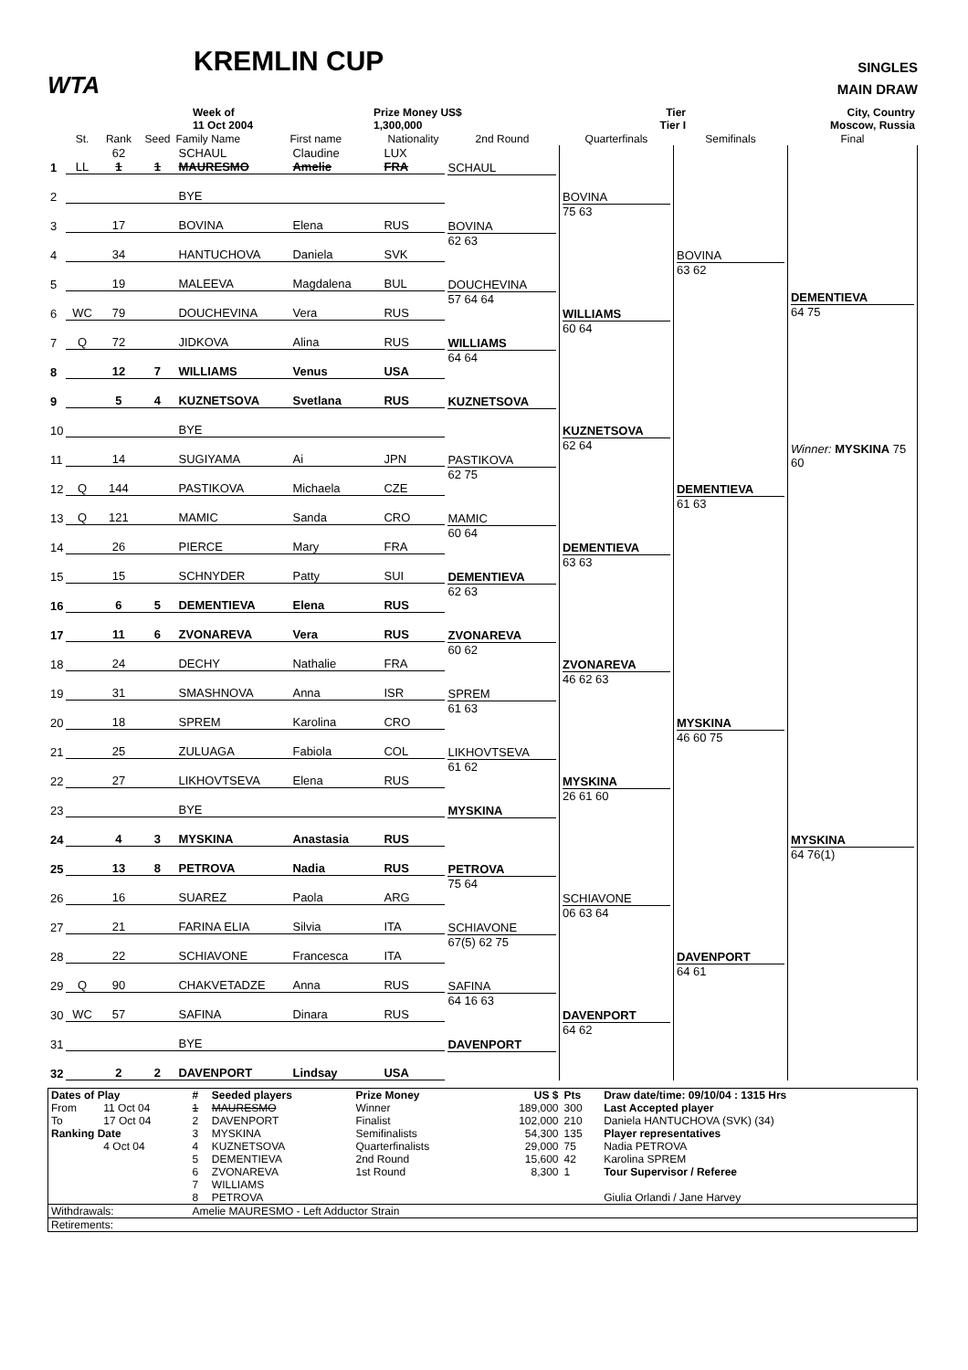WTA
KREMLIN CUP
SINGLES
MAIN DRAW
| | Week of 11 Oct 2004 | | Prize Money US$ 1,300,000 | Tier Tier I | City, Country Moscow, Russia |
| | St. | Rank | Seed | Family Name | First name | Nationality | 2nd Round | Quarterfinals | Semifinals | Final |
| --- | --- | --- | --- | --- | --- | --- | --- | --- | --- | --- |
| 1 | LL | 62 1 | 1 | SCHAUL MAURESMO | Claudine Amelie | LUX FRA | SCHAUL | BOVINA 75 63 | BOVINA 63 62 | DEMENTIEVA 64 75 Winner: MYSKINA 75 60 |
| 2 | | | | BYE | | | | | | |
| 3 | | 17 | | BOVINA | Elena | RUS | BOVINA 62 63 | | | |
| 4 | | 34 | | HANTUCHOVA | Daniela | SVK | | | | |
| 5 | | 19 | | MALEEVA | Magdalena | BUL | DOUCHEVINA 57 64 64 | WILLIAMS 60 64 | | |
| 6 | WC | 79 | | DOUCHEVINA | Vera | RUS | | | | |
| 7 | Q | 72 | | JIDKOVA | Alina | RUS | WILLIAMS 64 64 | | | |
| 8 | | 12 | 7 | WILLIAMS | Venus | USA | | | | |
| 9 | | 5 | 4 | KUZNETSOVA | Svetlana | RUS | KUZNETSOVA | KUZNETSOVA 62 64 | DEMENTIEVA 61 63 | |
| 10 | | | | BYE | | | | | | |
| 11 | | 14 | | SUGIYAMA | Ai | JPN | PASTIKOVA 62 75 | | | |
| 12 | Q | 144 | | PASTIKOVA | Michaela | CZE | | | | |
| 13 | Q | 121 | | MAMIC | Sanda | CRO | MAMIC 60 64 | DEMENTIEVA 63 63 | | |
| 14 | | 26 | | PIERCE | Mary | FRA | | | | |
| 15 | | 15 | | SCHNYDER | Patty | SUI | DEMENTIEVA 62 63 | | | |
| 16 | | 6 | 5 | DEMENTIEVA | Elena | RUS | | | | |
| 17 | | 11 | 6 | ZVONAREVA | Vera | RUS | ZVONAREVA 60 62 | ZVONAREVA 46 62 63 | MYSKINA 46 60 75 | MYSKINA 64 76(1) |
| 18 | | 24 | | DECHY | Nathalie | FRA | | | | |
| 19 | | 31 | | SMASHNOVA | Anna | ISR | SPREM 61 63 | | | |
| 20 | | 18 | | SPREM | Karolina | CRO | | | | |
| 21 | | 25 | | ZULUAGA | Fabiola | COL | LIKHOVTSEVA 61 62 | MYSKINA 26 61 60 | | |
| 22 | | 27 | | LIKHOVTSEVA | Elena | RUS | | | | |
| 23 | | | | BYE | | | MYSKINA | | | |
| 24 | | 4 | 3 | MYSKINA | Anastasia | RUS | | | | |
| 25 | | 13 | 8 | PETROVA | Nadia | RUS | PETROVA 75 64 | SCHIAVONE 06 63 64 | DAVENPORT 64 61 | |
| 26 | | 16 | | SUAREZ | Paola | ARG | | | | |
| 27 | | 21 | | FARINA ELIA | Silvia | ITA | SCHIAVONE 67(5) 62 75 | | | |
| 28 | | 22 | | SCHIAVONE | Francesca | ITA | | | | |
| 29 | Q | 90 | | CHAKVETADZE | Anna | RUS | SAFINA 64 16 63 | DAVENPORT 64 62 | | |
| 30 | WC | 57 | | SAFINA | Dinara | RUS | | | | |
| 31 | | | | BYE | | | DAVENPORT | | | |
| 32 | | 2 | 2 | DAVENPORT | Lindsay | USA | | | | |
| Dates of Play | | # | Seeded players | Prize Money | US $ | Pts | Draw date/time: 09/10/04 : 1315 Hrs |
| From | 11 Oct 04 | 1 | MAURESMO | Winner | 189,000 | 300 | Last Accepted player |
| To | 17 Oct 04 | 2 | DAVENPORT | Finalist | 102,000 | 210 | Daniela HANTUCHOVA (SVK) (34) |
| Ranking Date | | 3 | MYSKINA | Semifinalists | 54,300 | 135 | Player representatives |
| | 4 Oct 04 | 4 | KUZNETSOVA | Quarterfinalists | 29,000 | 75 | Nadia PETROVA |
| | | 5 | DEMENTIEVA | 2nd Round | 15,600 | 42 | Karolina SPREM |
| | | 6 | ZVONAREVA | 1st Round | 8,300 | 1 | Tour Supervisor / Referee |
| | | 7 | WILLIAMS | | | | |
| | | 8 | PETROVA | | | | Giulia Orlandi / Jane Harvey |
| Withdrawals: | | Amelie MAURESMO - Left Adductor Strain | | | | | |
| Retirements: | | | | | | | |